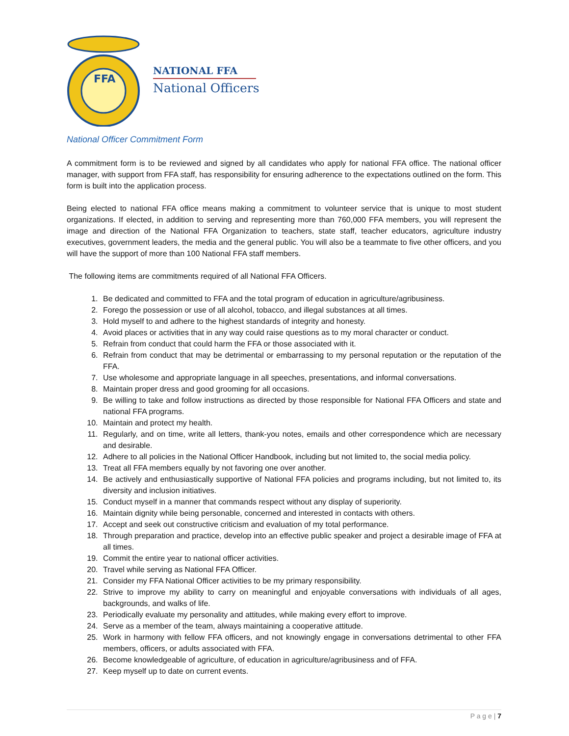FFA
NATIONAL FFA
National Officers
National Officer Commitment Form
A commitment form is to be reviewed and signed by all candidates who apply for national FFA office. The national officer manager, with support from FFA staff, has responsibility for ensuring adherence to the expectations outlined on the form. This form is built into the application process.
Being elected to national FFA office means making a commitment to volunteer service that is unique to most student organizations. If elected, in addition to serving and representing more than 760,000 FFA members, you will represent the image and direction of the National FFA Organization to teachers, state staff, teacher educators, agriculture industry executives, government leaders, the media and the general public. You will also be a teammate to five other officers, and you will have the support of more than 100 National FFA staff members.
The following items are commitments required of all National FFA Officers.
1. Be dedicated and committed to FFA and the total program of education in agriculture/agribusiness.
2. Forego the possession or use of all alcohol, tobacco, and illegal substances at all times.
3. Hold myself to and adhere to the highest standards of integrity and honesty.
4. Avoid places or activities that in any way could raise questions as to my moral character or conduct.
5. Refrain from conduct that could harm the FFA or those associated with it.
6. Refrain from conduct that may be detrimental or embarrassing to my personal reputation or the reputation of the FFA.
7. Use wholesome and appropriate language in all speeches, presentations, and informal conversations.
8. Maintain proper dress and good grooming for all occasions.
9. Be willing to take and follow instructions as directed by those responsible for National FFA Officers and state and national FFA programs.
10. Maintain and protect my health.
11. Regularly, and on time, write all letters, thank-you notes, emails and other correspondence which are necessary and desirable.
12. Adhere to all policies in the National Officer Handbook, including but not limited to, the social media policy.
13. Treat all FFA members equally by not favoring one over another.
14. Be actively and enthusiastically supportive of National FFA policies and programs including, but not limited to, its diversity and inclusion initiatives.
15. Conduct myself in a manner that commands respect without any display of superiority.
16. Maintain dignity while being personable, concerned and interested in contacts with others.
17. Accept and seek out constructive criticism and evaluation of my total performance.
18. Through preparation and practice, develop into an effective public speaker and project a desirable image of FFA at all times.
19. Commit the entire year to national officer activities.
20. Travel while serving as National FFA Officer.
21. Consider my FFA National Officer activities to be my primary responsibility.
22. Strive to improve my ability to carry on meaningful and enjoyable conversations with individuals of all ages, backgrounds, and walks of life.
23. Periodically evaluate my personality and attitudes, while making every effort to improve.
24. Serve as a member of the team, always maintaining a cooperative attitude.
25. Work in harmony with fellow FFA officers, and not knowingly engage in conversations detrimental to other FFA members, officers, or adults associated with FFA.
26. Become knowledgeable of agriculture, of education in agriculture/agribusiness and of FFA.
27. Keep myself up to date on current events.
P a g e | 7